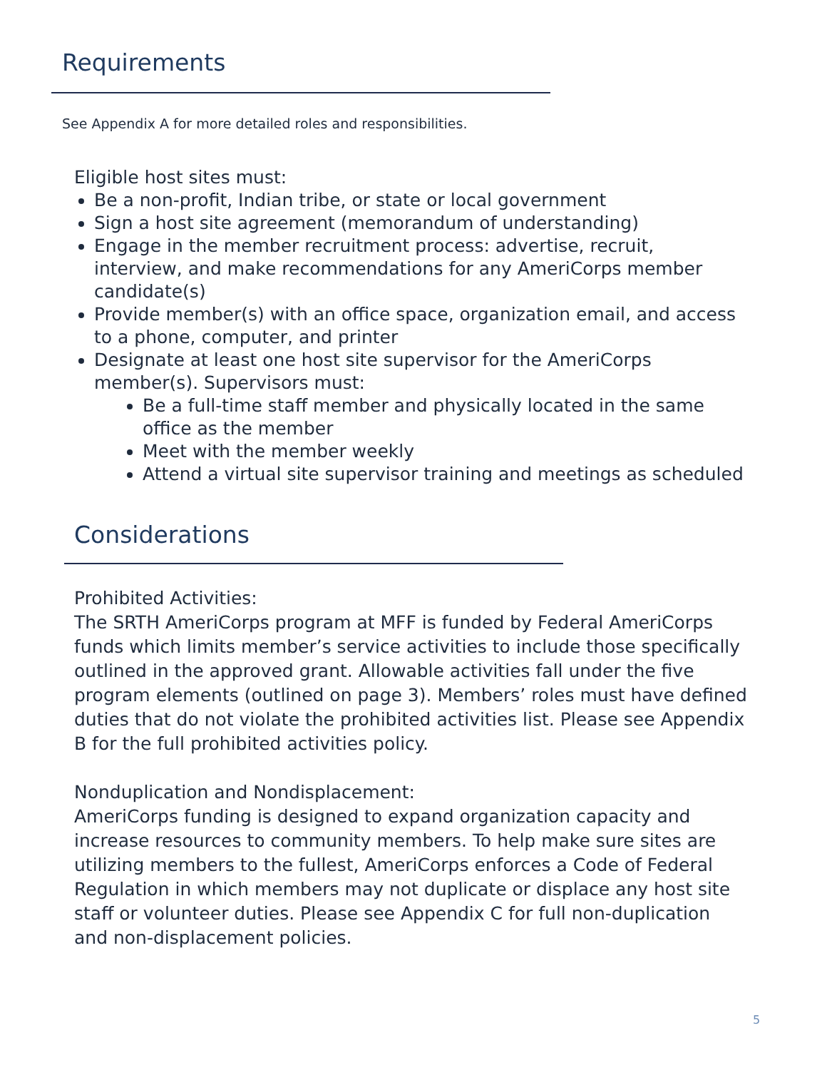Requirements
See Appendix A for more detailed roles and responsibilities.
Eligible host sites must:
Be a non-profit, Indian tribe, or state or local government
Sign a host site agreement (memorandum of understanding)
Engage in the member recruitment process: advertise, recruit, interview, and make recommendations for any AmeriCorps member candidate(s)
Provide member(s) with an office space, organization email, and access to a phone, computer, and printer
Designate at least one host site supervisor for the AmeriCorps member(s). Supervisors must:
Be a full-time staff member and physically located in the same office as the member
Meet with the member weekly
Attend a virtual site supervisor training and meetings as scheduled
Considerations
Prohibited Activities:
The SRTH AmeriCorps program at MFF is funded by Federal AmeriCorps funds which limits member’s service activities to include those specifically outlined in the approved grant. Allowable activities fall under the five program elements (outlined on page 3). Members’ roles must have defined duties that do not violate the prohibited activities list. Please see Appendix B for the full prohibited activities policy.
Nonduplication and Nondisplacement:
AmeriCorps funding is designed to expand organization capacity and increase resources to community members. To help make sure sites are utilizing members to the fullest, AmeriCorps enforces a Code of Federal Regulation in which members may not duplicate or displace any host site staff or volunteer duties. Please see Appendix C for full non-duplication and non-displacement policies.
5